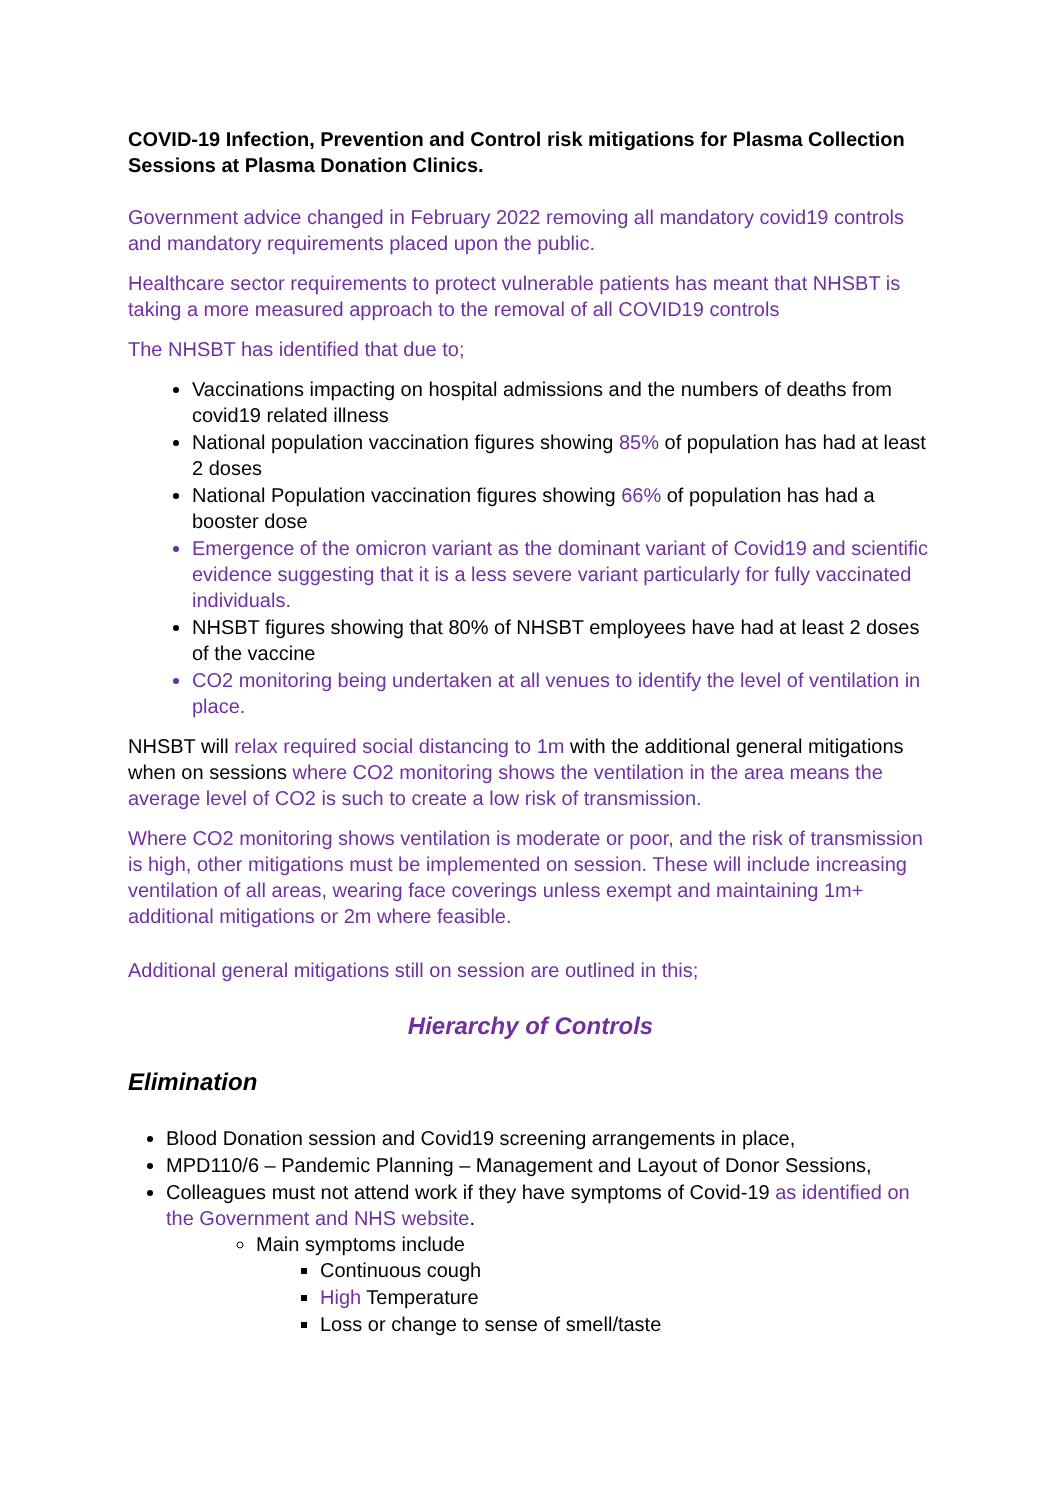COVID-19 Infection, Prevention and Control risk mitigations for Plasma Collection Sessions at Plasma Donation Clinics.
Government advice changed in February 2022 removing all mandatory covid19 controls and mandatory requirements placed upon the public.
Healthcare sector requirements to protect vulnerable patients has meant that NHSBT is taking a more measured approach to the removal of all COVID19 controls
The NHSBT has identified that due to;
Vaccinations impacting on hospital admissions and the numbers of deaths from covid19 related illness
National population vaccination figures showing 85% of population has had at least 2 doses
National Population vaccination figures showing 66% of population has had a booster dose
Emergence of the omicron variant as the dominant variant of Covid19 and scientific evidence suggesting that it is a less severe variant particularly for fully vaccinated individuals.
NHSBT figures showing that 80% of NHSBT employees have had at least 2 doses of the vaccine
CO2 monitoring being undertaken at all venues to identify the level of ventilation in place.
NHSBT will relax required social distancing to 1m with the additional general mitigations when on sessions where CO2 monitoring shows the ventilation in the area means the average level of CO2 is such to create a low risk of transmission.
Where CO2 monitoring shows ventilation is moderate or poor, and the risk of transmission is high, other mitigations must be implemented on session. These will include increasing ventilation of all areas, wearing face coverings unless exempt and maintaining 1m+ additional mitigations or 2m where feasible.
Additional general mitigations still on session are outlined in this;
Hierarchy of Controls
Elimination
Blood Donation session and Covid19 screening arrangements in place,
MPD110/6 – Pandemic Planning – Management and Layout of Donor Sessions,
Colleagues must not attend work if they have symptoms of Covid-19 as identified on the Government and NHS website.
Main symptoms include
Continuous cough
High Temperature
Loss or change to sense of smell/taste